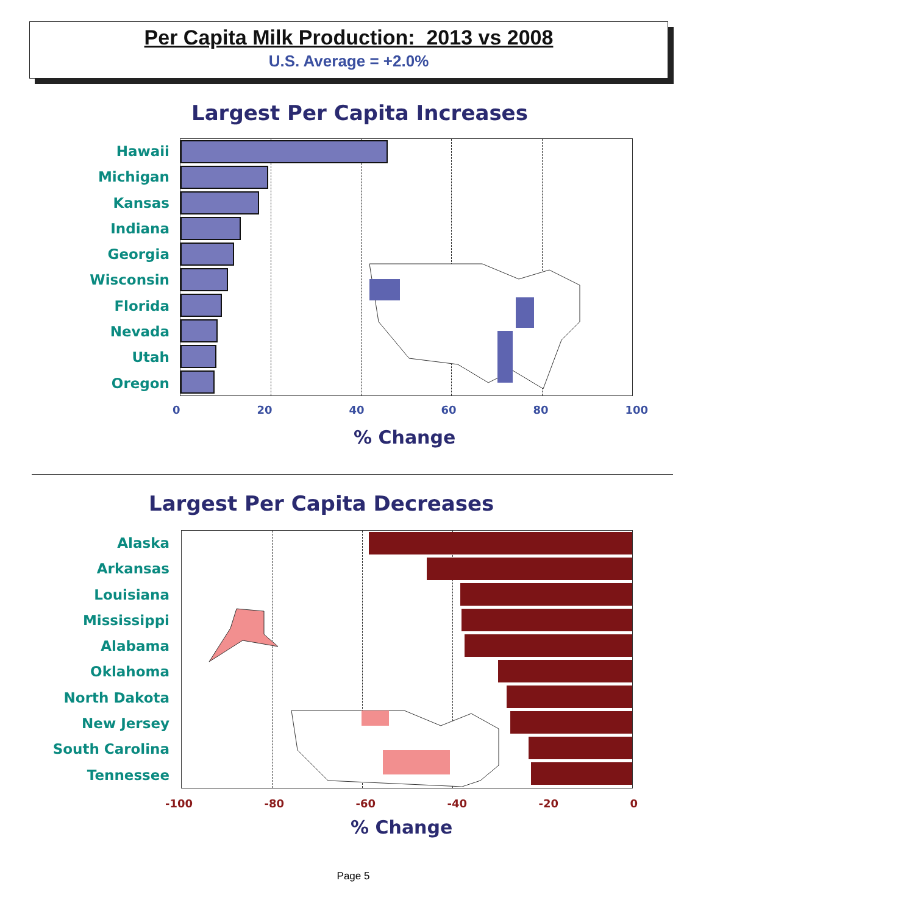Per Capita Milk Production: 2013 vs 2008
U.S. Average = +2.0%
Largest Per Capita Increases
Hawaii
Michigan
Kansas
Indiana
Georgia
Wisconsin
Florida
Nevada
Utah
Oregon
0 20 40 60 80 100
% Change
Largest Per Capita Decreases
Alaska
Arkansas
Louisiana
Mississippi
Alabama
Oklahoma
North Dakota
New Jersey
South Carolina
Tennessee
-100 -80 -60 -40 -20 0
% Change
Page 5